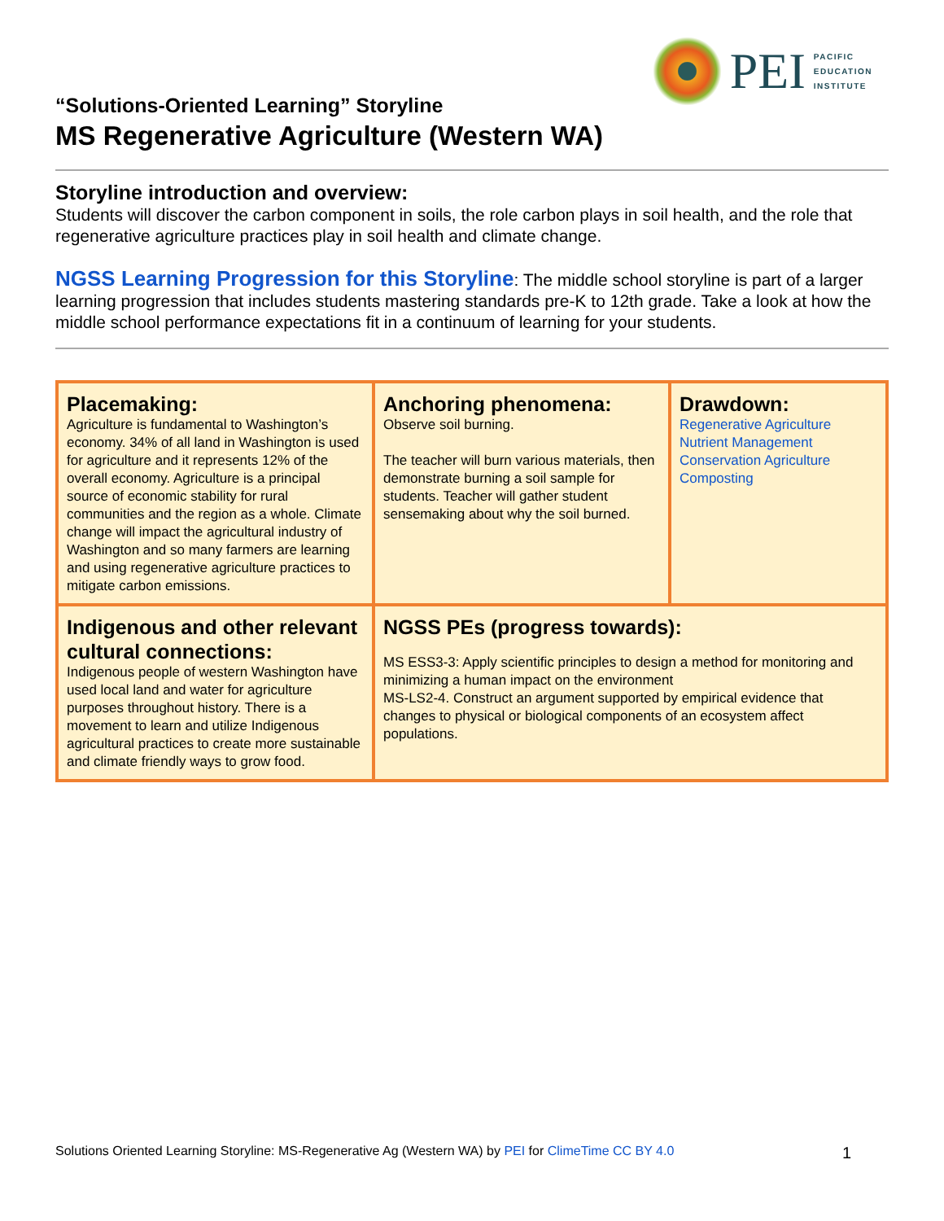PEI
PACIFIC
EDUCATION
INSTITUTE
“Solutions-Oriented Learning” Storyline
MS Regenerative Agriculture (Western WA)
Storyline introduction and overview:
Students will discover the carbon component in soils, the role carbon plays in soil health, and the role that regenerative agriculture practices play in soil health and climate change.
NGSS Learning Progression for this Storyline: The middle school storyline is part of a larger learning progression that includes students mastering standards pre-K to 12th grade. Take a look at how the middle school performance expectations fit in a continuum of learning for your students.
| Placemaking: Agriculture is fundamental to Washington’s economy. 34% of all land in Washington is used for agriculture and it represents 12% of the overall economy. Agriculture is a principal source of economic stability for rural communities and the region as a whole. Climate change will impact the agricultural industry of Washington and so many farmers are learning and using regenerative agriculture practices to mitigate carbon emissions. | Anchoring phenomena: Observe soil burning. The teacher will burn various materials, then demonstrate burning a soil sample for students. Teacher will gather student sensemaking about why the soil burned. | Drawdown: Regenerative Agriculture Nutrient Management Conservation Agriculture Composting |
| Indigenous and other relevant cultural connections: Indigenous people of western Washington have used local land and water for agriculture purposes throughout history. There is a movement to learn and utilize Indigenous agricultural practices to create more sustainable and climate friendly ways to grow food. | NGSS PEs (progress towards): MS ESS3-3: Apply scientific principles to design a method for monitoring and minimizing a human impact on the environment MS-LS2-4. Construct an argument supported by empirical evidence that changes to physical or biological components of an ecosystem affect populations. | |
Solutions Oriented Learning Storyline: MS-Regenerative Ag (Western WA) by PEI for ClimeTime CC BY 4.0 1